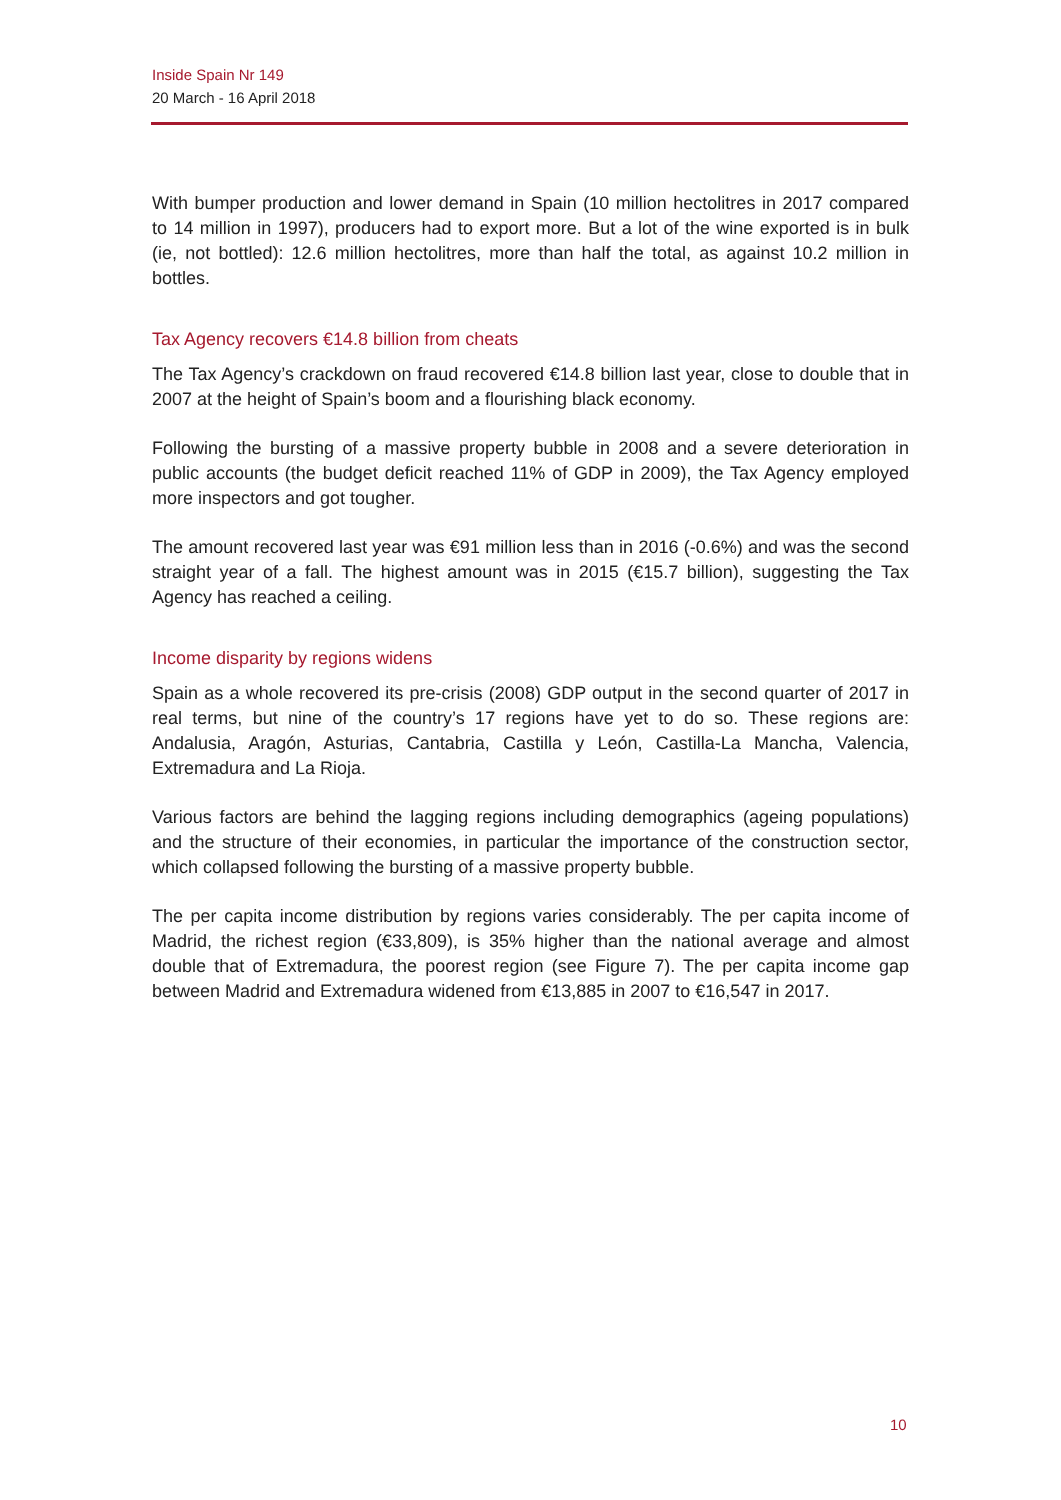Inside Spain Nr 149
20 March - 16 April 2018
With bumper production and lower demand in Spain (10 million hectolitres in 2017 compared to 14 million in 1997), producers had to export more. But a lot of the wine exported is in bulk (ie, not bottled): 12.6 million hectolitres, more than half the total, as against 10.2 million in bottles.
Tax Agency recovers €14.8 billion from cheats
The Tax Agency’s crackdown on fraud recovered €14.8 billion last year, close to double that in 2007 at the height of Spain’s boom and a flourishing black economy.
Following the bursting of a massive property bubble in 2008 and a severe deterioration in public accounts (the budget deficit reached 11% of GDP in 2009), the Tax Agency employed more inspectors and got tougher.
The amount recovered last year was €91 million less than in 2016 (-0.6%) and was the second straight year of a fall. The highest amount was in 2015 (€15.7 billion), suggesting the Tax Agency has reached a ceiling.
Income disparity by regions widens
Spain as a whole recovered its pre-crisis (2008) GDP output in the second quarter of 2017 in real terms, but nine of the country’s 17 regions have yet to do so. These regions are: Andalusia, Aragón, Asturias, Cantabria, Castilla y León, Castilla-La Mancha, Valencia, Extremadura and La Rioja.
Various factors are behind the lagging regions including demographics (ageing populations) and the structure of their economies, in particular the importance of the construction sector, which collapsed following the bursting of a massive property bubble.
The per capita income distribution by regions varies considerably. The per capita income of Madrid, the richest region (€33,809), is 35% higher than the national average and almost double that of Extremadura, the poorest region (see Figure 7). The per capita income gap between Madrid and Extremadura widened from €13,885 in 2007 to €16,547 in 2017.
10